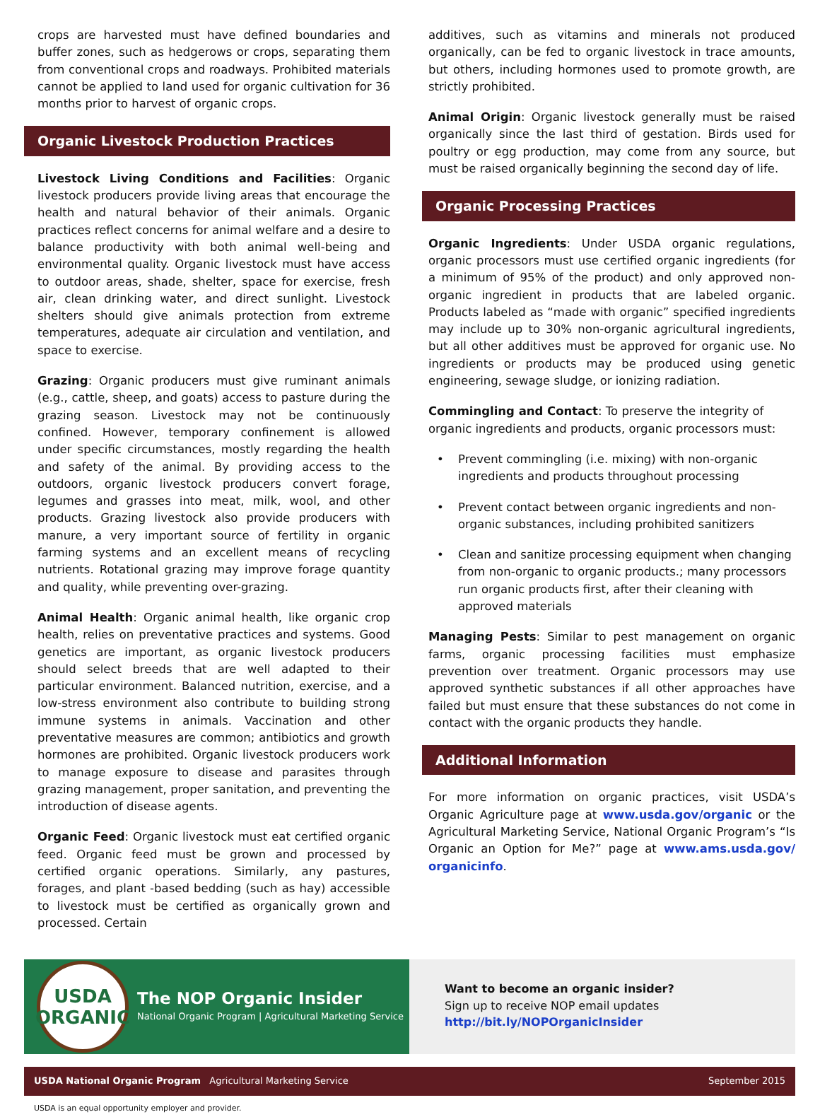crops are harvested must have defined boundaries and buffer zones, such as hedgerows or crops, separating them from conventional crops and roadways. Prohibited materials cannot be applied to land used for organic cultivation for 36 months prior to harvest of organic crops.
Organic Livestock Production Practices
Livestock Living Conditions and Facilities: Organic livestock producers provide living areas that encourage the health and natural behavior of their animals. Organic practices reflect concerns for animal welfare and a desire to balance productivity with both animal well-being and environmental quality. Organic livestock must have access to outdoor areas, shade, shelter, space for exercise, fresh air, clean drinking water, and direct sunlight. Livestock shelters should give animals protection from extreme temperatures, adequate air circulation and ventilation, and space to exercise.
Grazing: Organic producers must give ruminant animals (e.g., cattle, sheep, and goats) access to pasture during the grazing season. Livestock may not be continuously confined. However, temporary confinement is allowed under specific circumstances, mostly regarding the health and safety of the animal. By providing access to the outdoors, organic livestock producers convert forage, legumes and grasses into meat, milk, wool, and other products. Grazing livestock also provide producers with manure, a very important source of fertility in organic farming systems and an excellent means of recycling nutrients. Rotational grazing may improve forage quantity and quality, while preventing over-grazing.
Animal Health: Organic animal health, like organic crop health, relies on preventative practices and systems. Good genetics are important, as organic livestock producers should select breeds that are well adapted to their particular environment. Balanced nutrition, exercise, and a low-stress environment also contribute to building strong immune systems in animals. Vaccination and other preventative measures are common; antibiotics and growth hormones are prohibited. Organic livestock producers work to manage exposure to disease and parasites through grazing management, proper sanitation, and preventing the introduction of disease agents.
Organic Feed: Organic livestock must eat certified organic feed. Organic feed must be grown and processed by certified organic operations. Similarly, any pastures, forages, and plant -based bedding (such as hay) accessible to livestock must be certified as organically grown and processed. Certain
additives, such as vitamins and minerals not produced organically, can be fed to organic livestock in trace amounts, but others, including hormones used to promote growth, are strictly prohibited.
Animal Origin: Organic livestock generally must be raised organically since the last third of gestation. Birds used for poultry or egg production, may come from any source, but must be raised organically beginning the second day of life.
Organic Processing Practices
Organic Ingredients: Under USDA organic regulations, organic processors must use certified organic ingredients (for a minimum of 95% of the product) and only approved non-organic ingredient in products that are labeled organic. Products labeled as “made with organic” specified ingredients may include up to 30% non-organic agricultural ingredients, but all other additives must be approved for organic use. No ingredients or products may be produced using genetic engineering, sewage sludge, or ionizing radiation.
Commingling and Contact: To preserve the integrity of organic ingredients and products, organic processors must:
• Prevent commingling (i.e. mixing) with non-organic ingredients and products throughout processing
• Prevent contact between organic ingredients and non-organic substances, including prohibited sanitizers
• Clean and sanitize processing equipment when changing from non-organic to organic products.; many processors run organic products first, after their cleaning with approved materials
Managing Pests: Similar to pest management on organic farms, organic processing facilities must emphasize prevention over treatment. Organic processors may use approved synthetic substances if all other approaches have failed but must ensure that these substances do not come in contact with the organic products they handle.
Additional Information
For more information on organic practices, visit USDA’s Organic Agriculture page at www.usda.gov/organic or the Agricultural Marketing Service, National Organic Program’s “Is Organic an Option for Me?” page at www.ams.usda.gov/ organicinfo.
USDA
ORGANIC
The NOP Organic Insider
National Organic Program | Agricultural Marketing Service
Want to become an organic insider?
Sign up to receive NOP email updates
http://bit.ly/NOPOrganicInsider
USDA National Organic Program Agricultural Marketing Service September 2015
USDA is an equal opportunity employer and provider.